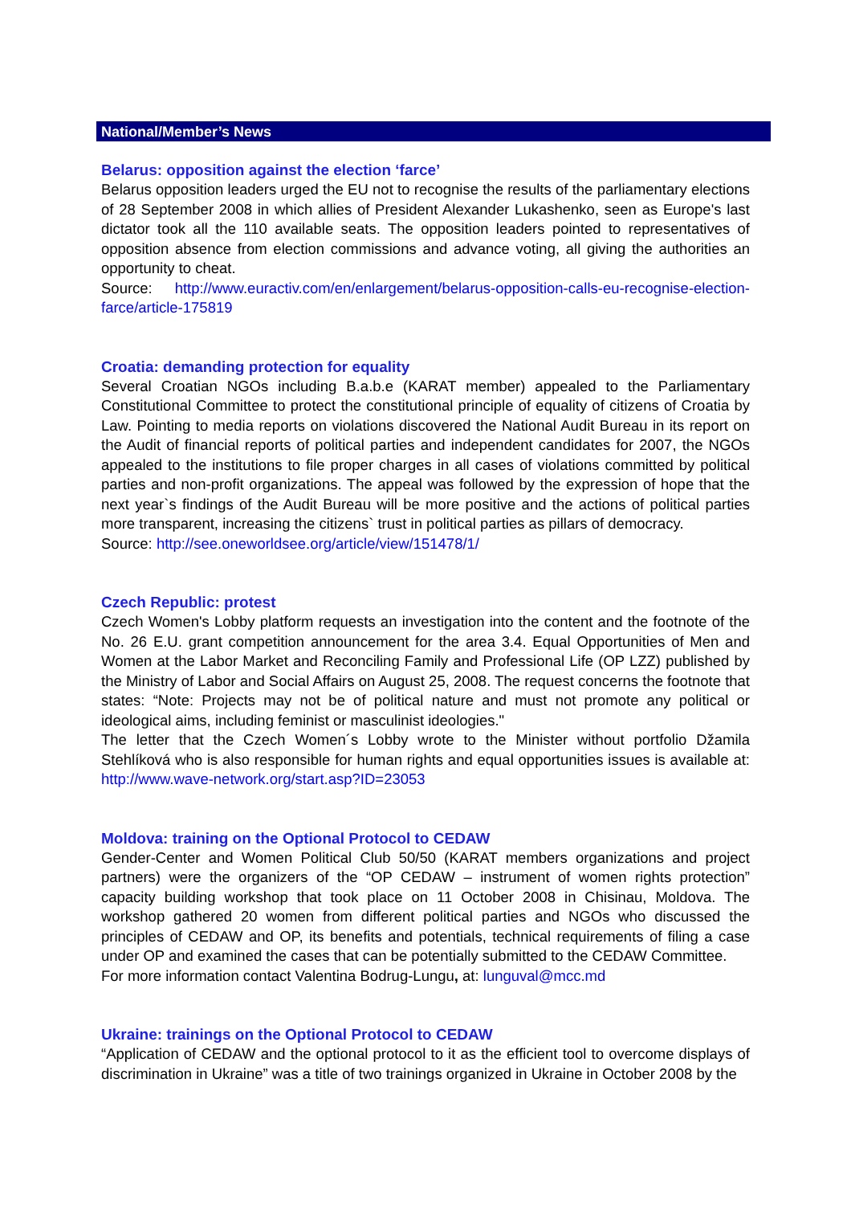National/Member’s News
Belarus: opposition against the election ‘farce’
Belarus opposition leaders urged the EU not to recognise the results of the parliamentary elections of 28 September 2008 in which allies of President Alexander Lukashenko, seen as Europe's last dictator took all the 110 available seats. The opposition leaders pointed to representatives of opposition absence from election commissions and advance voting, all giving the authorities an opportunity to cheat.
Source: http://www.euractiv.com/en/enlargement/belarus-opposition-calls-eu-recognise-election-farce/article-175819
Croatia: demanding protection for equality
Several Croatian NGOs including B.a.b.e (KARAT member) appealed to the Parliamentary Constitutional Committee to protect the constitutional principle of equality of citizens of Croatia by Law. Pointing to media reports on violations discovered the National Audit Bureau in its report on the Audit of financial reports of political parties and independent candidates for 2007, the NGOs appealed to the institutions to file proper charges in all cases of violations committed by political parties and non-profit organizations. The appeal was followed by the expression of hope that the next year`s findings of the Audit Bureau will be more positive and the actions of political parties more transparent, increasing the citizens` trust in political parties as pillars of democracy.
Source: http://see.oneworldsee.org/article/view/151478/1/
Czech Republic: protest
Czech Women's Lobby platform requests an investigation into the content and the footnote of the No. 26 E.U. grant competition announcement for the area 3.4. Equal Opportunities of Men and Women at the Labor Market and Reconciling Family and Professional Life (OP LZZ) published by the Ministry of Labor and Social Affairs on August 25, 2008. The request concerns the footnote that states: “Note: Projects may not be of political nature and must not promote any political or ideological aims, including feminist or masculinist ideologies."
The letter that the Czech Women´s Lobby wrote to the Minister without portfolio Džamila Stehlíková who is also responsible for human rights and equal opportunities issues is available at: http://www.wave-network.org/start.asp?ID=23053
Moldova: training on the Optional Protocol to CEDAW
Gender-Center and Women Political Club 50/50 (KARAT members organizations and project partners) were the organizers of the “OP CEDAW – instrument of women rights protection” capacity building workshop that took place on 11 October 2008 in Chisinau, Moldova. The workshop gathered 20 women from different political parties and NGOs who discussed the principles of CEDAW and OP, its benefits and potentials, technical requirements of filing a case under OP and examined the cases that can be potentially submitted to the CEDAW Committee.
For more information contact Valentina Bodrug-Lungu, at: lunguval@mcc.md
Ukraine: trainings on the Optional Protocol to CEDAW
“Application of CEDAW and the optional protocol to it as the efficient tool to overcome displays of discrimination in Ukraine” was a title of two trainings organized in Ukraine in October 2008 by the